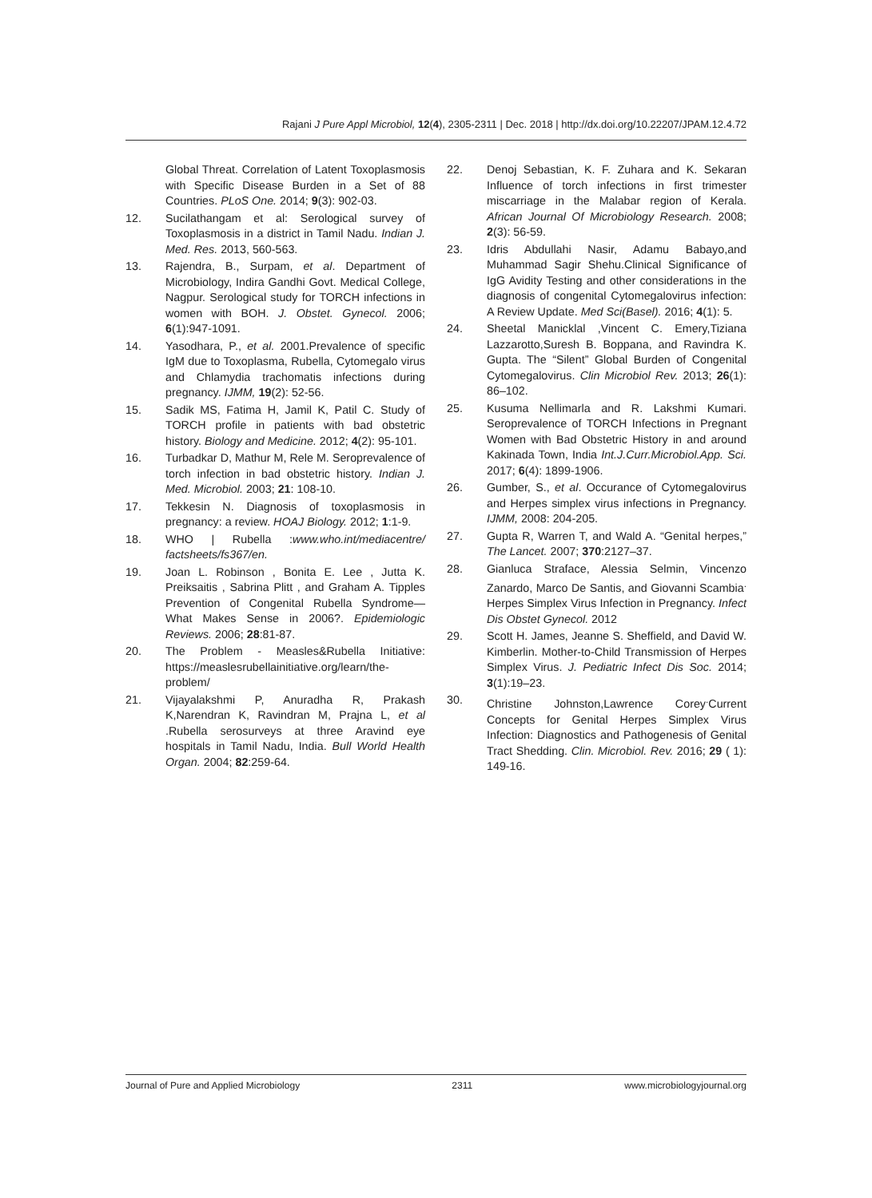Rajani J Pure Appl Microbiol, 12(4), 2305-2311 | Dec. 2018 | http://dx.doi.org/10.22207/JPAM.12.4.72
Global Threat. Correlation of Latent Toxoplasmosis with Specific Disease Burden in a Set of 88 Countries. PLoS One. 2014; 9(3): 902-03.
12. Sucilathangam et al: Serological survey of Toxoplasmosis in a district in Tamil Nadu. Indian J. Med. Res. 2013, 560-563.
13. Rajendra, B., Surpam, et al. Department of Microbiology, Indira Gandhi Govt. Medical College, Nagpur. Serological study for TORCH infections in women with BOH. J. Obstet. Gynecol. 2006; 6(1):947-1091.
14. Yasodhara, P., et al. 2001.Prevalence of specific IgM due to Toxoplasma, Rubella, Cytomegalo virus and Chlamydia trachomatis infections during pregnancy. IJMM, 19(2): 52-56.
15. Sadik MS, Fatima H, Jamil K, Patil C. Study of TORCH profile in patients with bad obstetric history. Biology and Medicine. 2012; 4(2): 95-101.
16. Turbadkar D, Mathur M, Rele M. Seroprevalence of torch infection in bad obstetric history. Indian J. Med. Microbiol. 2003; 21: 108-10.
17. Tekkesin N. Diagnosis of toxoplasmosis in pregnancy: a review. HOAJ Biology. 2012; 1:1-9.
18. WHO | Rubella :www.who.int/mediacentre/ factsheets/fs367/en.
19. Joan L. Robinson , Bonita E. Lee , Jutta K. Preiksaitis , Sabrina Plitt , and Graham A. Tipples Prevention of Congenital Rubella Syndrome—What Makes Sense in 2006?. Epidemiologic Reviews. 2006; 28:81-87.
20. The Problem - Measles&Rubella Initiative: https://measlesrubellainitiative.org/learn/the-problem/
21. Vijayalakshmi P, Anuradha R, Prakash K,Narendran K, Ravindran M, Prajna L, et al .Rubella serosurveys at three Aravind eye hospitals in Tamil Nadu, India. Bull World Health Organ. 2004; 82:259-64.
22. Denoj Sebastian, K. F. Zuhara and K. Sekaran Influence of torch infections in first trimester miscarriage in the Malabar region of Kerala. African Journal Of Microbiology Research. 2008; 2(3): 56-59.
23. Idris Abdullahi Nasir, Adamu Babayo,and Muhammad Sagir Shehu.Clinical Significance of IgG Avidity Testing and other considerations in the diagnosis of congenital Cytomegalovirus infection: A Review Update. Med Sci(Basel). 2016; 4(1): 5.
24. Sheetal Manicklal ,Vincent C. Emery,Tiziana Lazzarotto,Suresh B. Boppana, and Ravindra K. Gupta. The “Silent” Global Burden of Congenital Cytomegalovirus. Clin Microbiol Rev. 2013; 26(1): 86–102.
25. Kusuma Nellimarla and R. Lakshmi Kumari. Seroprevalence of TORCH Infections in Pregnant Women with Bad Obstetric History in and around Kakinada Town, India Int.J.Curr.Microbiol.App. Sci. 2017; 6(4): 1899-1906.
26. Gumber, S., et al. Occurance of Cytomegalovirus and Herpes simplex virus infections in Pregnancy. IJMM, 2008: 204-205.
27. Gupta R, Warren T, and Wald A. “Genital herpes,” The Lancet. 2007; 370:2127–37.
28. Gianluca Straface, Alessia Selmin, Vincenzo Zanardo, Marco De Santis, and Giovanni Scambia<sup>.</sup> Herpes Simplex Virus Infection in Pregnancy. Infect Dis Obstet Gynecol. 2012
29. Scott H. James, Jeanne S. Sheffield, and David W. Kimberlin. Mother-to-Child Transmission of Herpes Simplex Virus. J. Pediatric Infect Dis Soc. 2014; 3(1):19–23.
30. Christine Johnston,Lawrence Corey<sup>.</sup>Current Concepts for Genital Herpes Simplex Virus Infection: Diagnostics and Pathogenesis of Genital Tract Shedding. Clin. Microbiol. Rev. 2016; 29 ( 1): 149-16.
Journal of Pure and Applied Microbiology 2311 www.microbiologyjournal.org